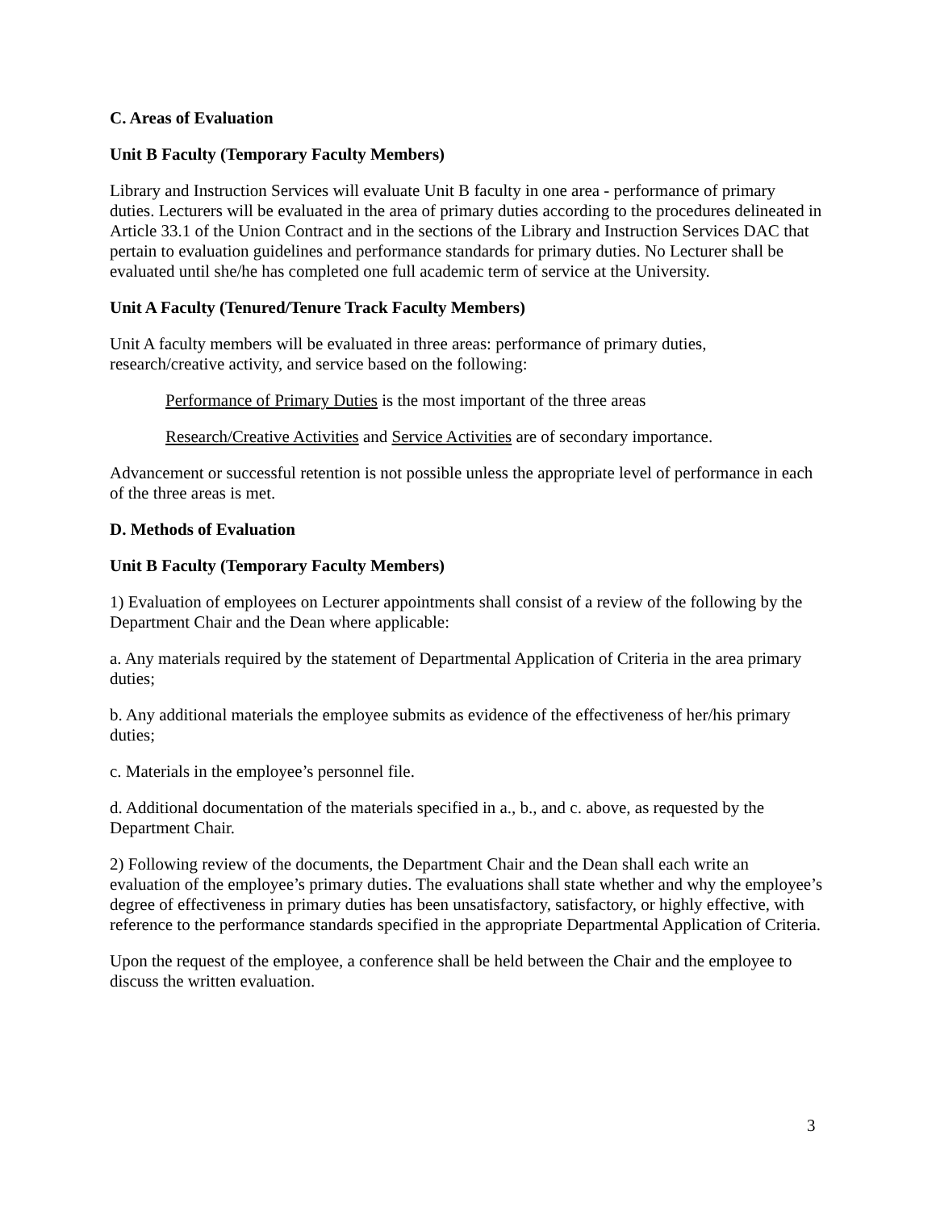C. Areas of Evaluation
Unit B Faculty (Temporary Faculty Members)
Library and Instruction Services will evaluate Unit B faculty in one area - performance of primary duties. Lecturers will be evaluated in the area of primary duties according to the procedures delineated in Article 33.1 of the Union Contract and in the sections of the Library and Instruction Services DAC that pertain to evaluation guidelines and performance standards for primary duties. No Lecturer shall be evaluated until she/he has completed one full academic term of service at the University.
Unit A Faculty (Tenured/Tenure Track Faculty Members)
Unit A faculty members will be evaluated in three areas: performance of primary duties, research/creative activity, and service based on the following:
Performance of Primary Duties is the most important of the three areas
Research/Creative Activities and Service Activities are of secondary importance.
Advancement or successful retention is not possible unless the appropriate level of performance in each of the three areas is met.
D. Methods of Evaluation
Unit B Faculty (Temporary Faculty Members)
1) Evaluation of employees on Lecturer appointments shall consist of a review of the following by the Department Chair and the Dean where applicable:
a. Any materials required by the statement of Departmental Application of Criteria in the area primary duties;
b. Any additional materials the employee submits as evidence of the effectiveness of her/his primary duties;
c. Materials in the employee’s personnel file.
d. Additional documentation of the materials specified in a., b., and c. above, as requested by the Department Chair.
2) Following review of the documents, the Department Chair and the Dean shall each write an evaluation of the employee’s primary duties. The evaluations shall state whether and why the employee’s degree of effectiveness in primary duties has been unsatisfactory, satisfactory, or highly effective, with reference to the performance standards specified in the appropriate Departmental Application of Criteria.
Upon the request of the employee, a conference shall be held between the Chair and the employee to discuss the written evaluation.
3